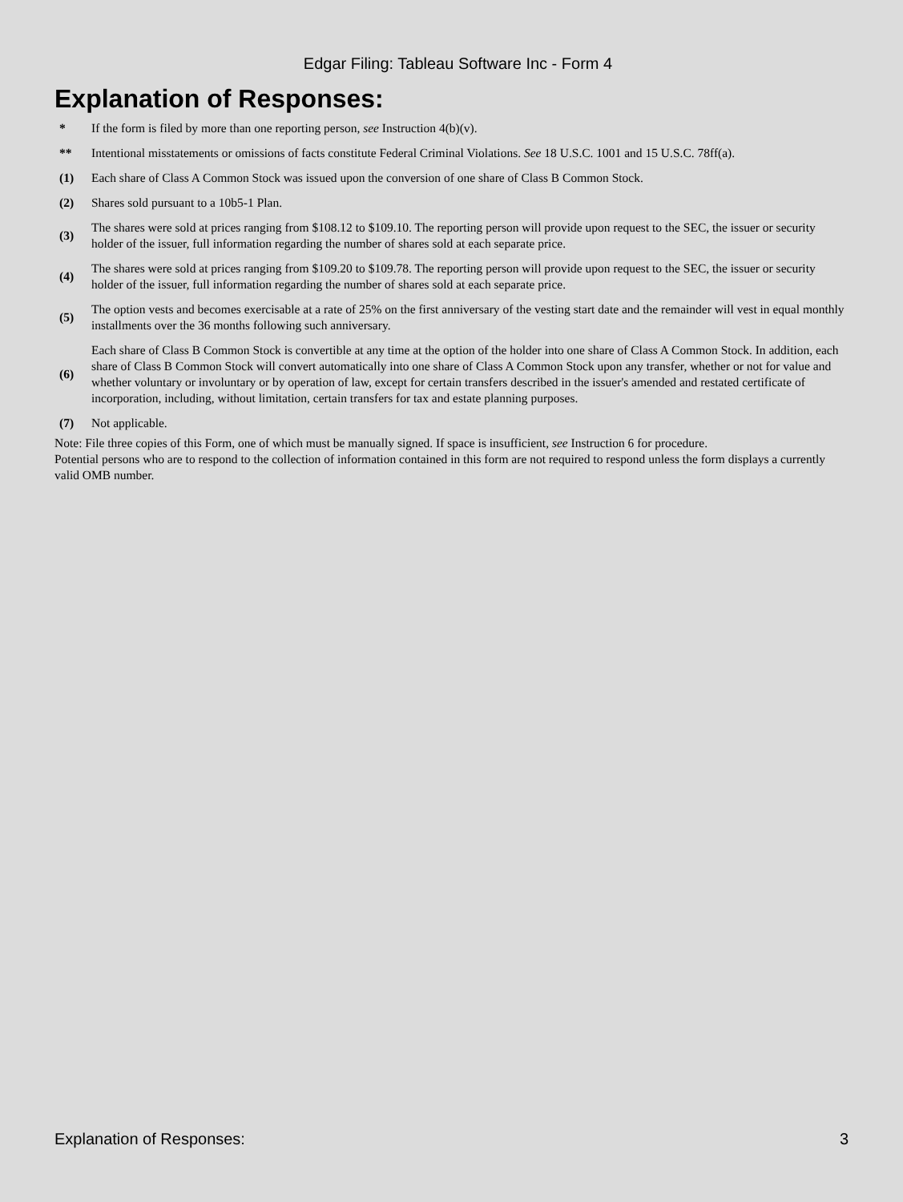Edgar Filing: Tableau Software Inc - Form 4
Explanation of Responses:
| * | If the form is filed by more than one reporting person, see Instruction 4(b)(v). |
| ** | Intentional misstatements or omissions of facts constitute Federal Criminal Violations. See 18 U.S.C. 1001 and 15 U.S.C. 78ff(a). |
| (1) | Each share of Class A Common Stock was issued upon the conversion of one share of Class B Common Stock. |
| (2) | Shares sold pursuant to a 10b5-1 Plan. |
| (3) | The shares were sold at prices ranging from $108.12 to $109.10. The reporting person will provide upon request to the SEC, the issuer or security holder of the issuer, full information regarding the number of shares sold at each separate price. |
| (4) | The shares were sold at prices ranging from $109.20 to $109.78. The reporting person will provide upon request to the SEC, the issuer or security holder of the issuer, full information regarding the number of shares sold at each separate price. |
| (5) | The option vests and becomes exercisable at a rate of 25% on the first anniversary of the vesting start date and the remainder will vest in equal monthly installments over the 36 months following such anniversary. |
| (6) | Each share of Class B Common Stock is convertible at any time at the option of the holder into one share of Class A Common Stock. In addition, each share of Class B Common Stock will convert automatically into one share of Class A Common Stock upon any transfer, whether or not for value and whether voluntary or involuntary or by operation of law, except for certain transfers described in the issuer's amended and restated certificate of incorporation, including, without limitation, certain transfers for tax and estate planning purposes. |
| (7) | Not applicable. |
Note: File three copies of this Form, one of which must be manually signed. If space is insufficient, see Instruction 6 for procedure.
Potential persons who are to respond to the collection of information contained in this form are not required to respond unless the form displays a currently valid OMB number.
Explanation of Responses: 3